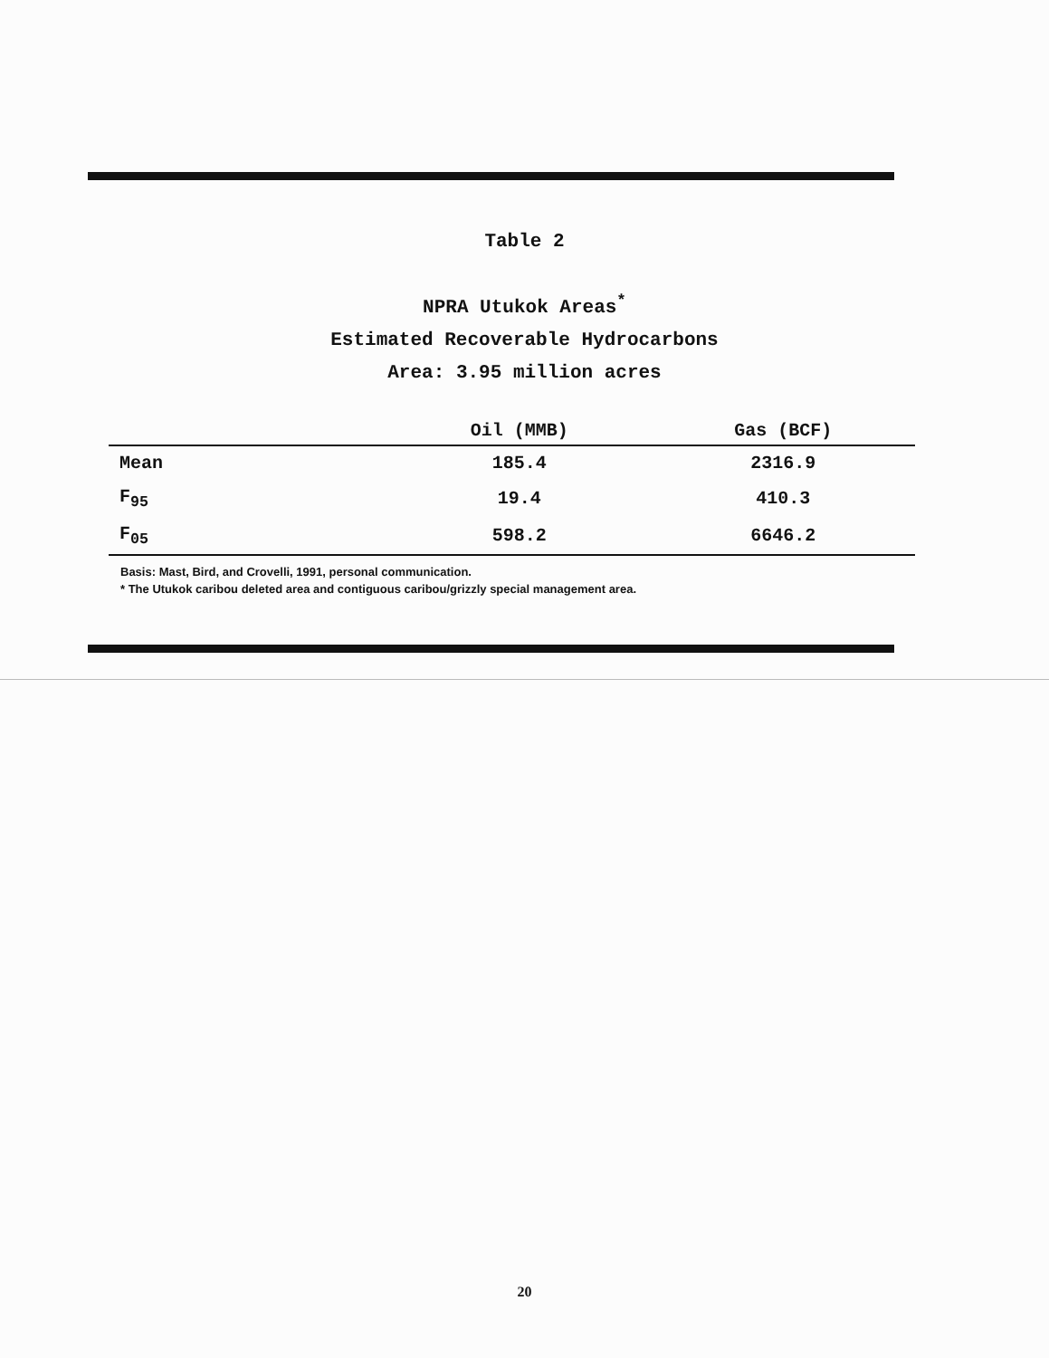Table 2
NPRA Utukok Areas<sup>*</sup>
Estimated Recoverable Hydrocarbons
Area: 3.95 million acres
| | Oil (MMB) | Gas (BCF) |
| --- | --- | --- |
| Mean | 185.4 | 2316.9 |
| F<sub>95</sub> | 19.4 | 410.3 |
| F<sub>05</sub> | 598.2 | 6646.2 |
Basis: Mast, Bird, and Crovelli, 1991, personal communication.
* The Utukok caribou deleted area and contiguous caribou/grizzly special management area.
20